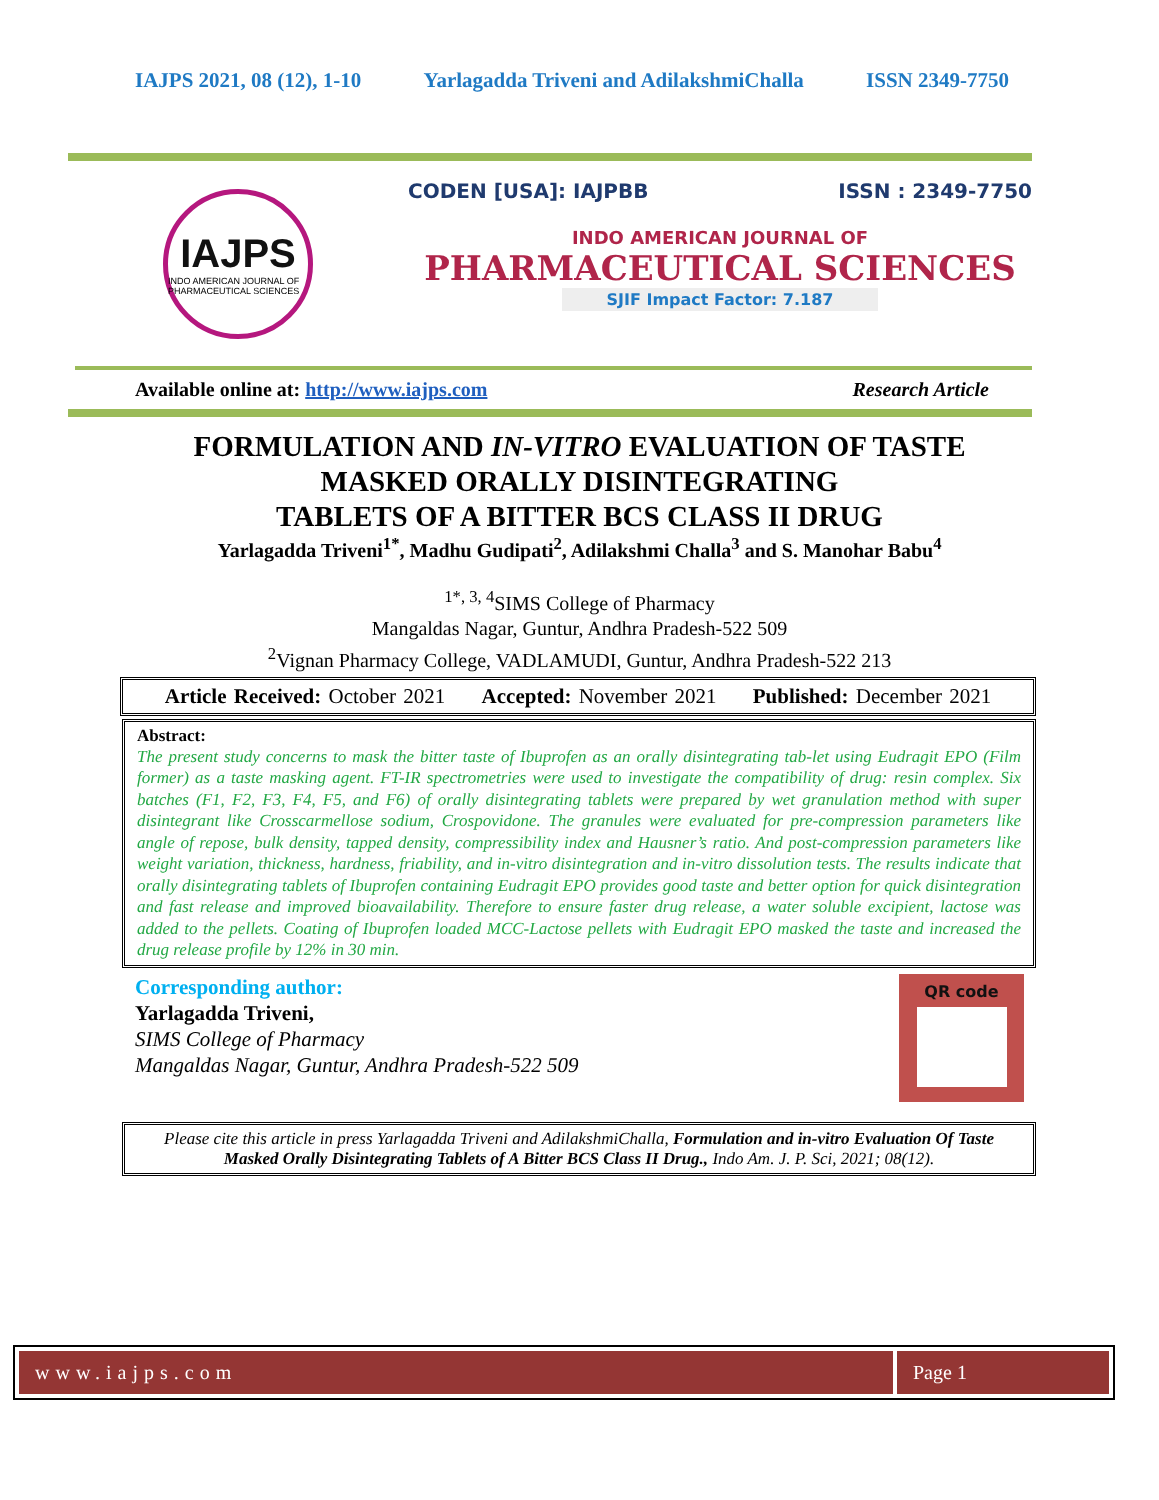IAJPS 2021, 08 (12), 1-10 Yarlagadda Triveni and AdilakshmiChalla ISSN 2349-7750
IAJPS
INDO AMERICAN JOURNAL OF PHARMACEUTICAL SCIENCES
CODEN [USA]: IAJPBB ISSN : 2349-7750
INDO AMERICAN JOURNAL OF
PHARMACEUTICAL SCIENCES
SJIF Impact Factor: 7.187
Available online at: http://www.iajps.com Research Article
FORMULATION AND IN-VITRO EVALUATION OF TASTE
MASKED ORALLY DISINTEGRATING
TABLETS OF A BITTER BCS CLASS II DRUG
Yarlagadda Triveni<sup>1*</sup>, Madhu Gudipati<sup>2</sup>, Adilakshmi Challa<sup>3</sup> and S. Manohar Babu<sup>4</sup>
<sup>1*, 3, 4</sup>SIMS College of Pharmacy
Mangaldas Nagar, Guntur, Andhra Pradesh-522 509
<sup>2</sup> Vignan Pharmacy College, VADLAMUDI, Guntur, Andhra Pradesh-522 213
Article Received: October 2021 Accepted: November 2021 Published: December 2021
Abstract:
The present study concerns to mask the bitter taste of Ibuprofen as an orally disintegrating tab-let using Eudragit EPO (Film former) as a taste masking agent. FT-IR spectrometries were used to investigate the compatibility of drug: resin complex. Six batches (F1, F2, F3, F4, F5, and F6) of orally disintegrating tablets were prepared by wet granulation method with super disintegrant like Crosscarmellose sodium, Crospovidone. The granules were evaluated for pre-compression parameters like angle of repose, bulk density, tapped density, compressibility index and Hausner’s ratio. And post-compression parameters like weight variation, thickness, hardness, friability, and in-vitro disintegration and in-vitro dissolution tests. The results indicate that orally disintegrating tablets of Ibuprofen containing Eudragit EPO provides good taste and better option for quick disintegration and fast release and improved bioavailability. Therefore to ensure faster drug release, a water soluble excipient, lactose was added to the pellets. Coating of Ibuprofen loaded MCC-Lactose pellets with Eudragit EPO masked the taste and increased the drug release profile by 12% in 30 min.
Corresponding author:
Yarlagadda Triveni,
SIMS College of Pharmacy
Mangaldas Nagar, Guntur, Andhra Pradesh-522 509
QR code
Please cite this article in press Yarlagadda Triveni and AdilakshmiChalla, Formulation and in-vitro Evaluation Of Taste Masked Orally Disintegrating Tablets of A Bitter BCS Class II Drug., Indo Am. J. P. Sci, 2021; 08(12).
www.iajps.com Page 1